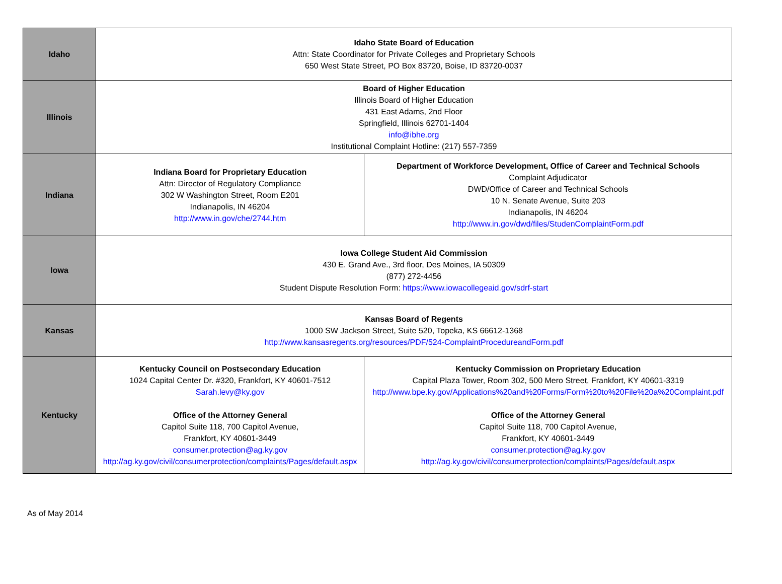| Idaho | Idaho State Board of Education Attn: State Coordinator for Private Colleges and Proprietary Schools 650 West State Street, PO Box 83720, Boise, ID 83720-0037 | |
| Illinois | Board of Higher Education Illinois Board of Higher Education 431 East Adams, 2nd Floor Springfield, Illinois 62701-1404 info@ibhe.org Institutional Complaint Hotline: (217) 557-7359 | |
| Indiana | Indiana Board for Proprietary Education Attn: Director of Regulatory Compliance 302 W Washington Street, Room E201 Indianapolis, IN 46204 http://www.in.gov/che/2744.htm | Department of Workforce Development, Office of Career and Technical Schools Complaint Adjudicator DWD/Office of Career and Technical Schools 10 N. Senate Avenue, Suite 203 Indianapolis, IN 46204 http://www.in.gov/dwd/files/StudenComplaintForm.pdf |
| Iowa | Iowa College Student Aid Commission 430 E. Grand Ave., 3rd floor, Des Moines, IA 50309 (877) 272-4456 Student Dispute Resolution Form: https://www.iowacollegeaid.gov/sdrf-start | |
| Kansas | Kansas Board of Regents 1000 SW Jackson Street, Suite 520, Topeka, KS 66612-1368 http://www.kansasregents.org/resources/PDF/524-ComplaintProcedureandForm.pdf | |
| Kentucky | Kentucky Council on Postsecondary Education 1024 Capital Center Dr. #320, Frankfort, KY 40601-7512 Sarah.levy@ky.gov Office of the Attorney General Capitol Suite 118, 700 Capitol Avenue, Frankfort, KY 40601-3449 consumer.protection@ag.ky.gov http://ag.ky.gov/civil/consumerprotection/complaints/Pages/default.aspx | Kentucky Commission on Proprietary Education Capital Plaza Tower, Room 302, 500 Mero Street, Frankfort, KY 40601-3319 http://www.bpe.ky.gov/Applications%20and%20Forms/Form%20to%20File%20a%20Complaint.pdf Office of the Attorney General Capitol Suite 118, 700 Capitol Avenue, Frankfort, KY 40601-3449 consumer.protection@ag.ky.gov http://ag.ky.gov/civil/consumerprotection/complaints/Pages/default.aspx |
As of May 2014